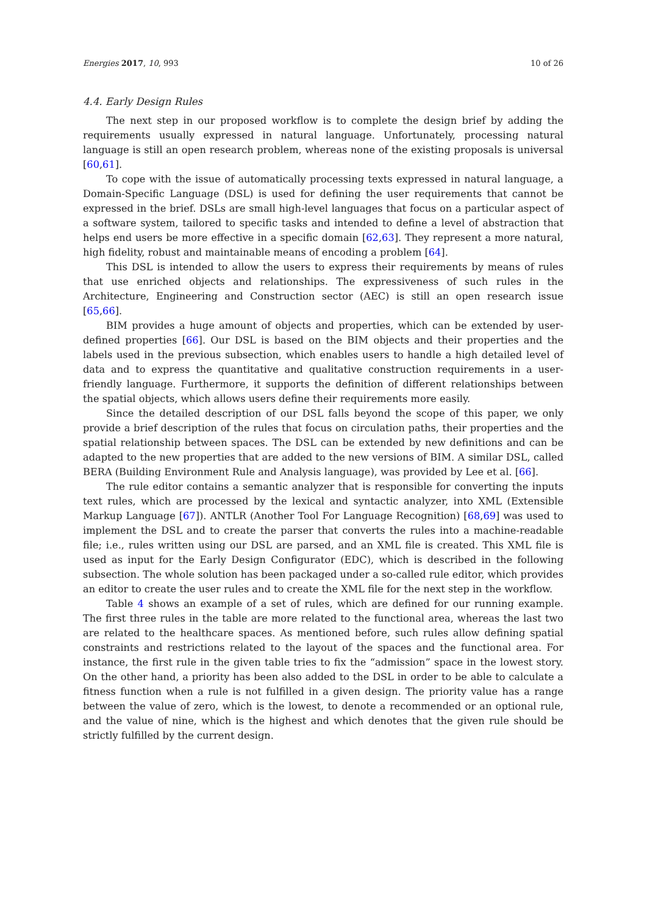Energies 2017, 10, 993 10 of 26
4.4. Early Design Rules
The next step in our proposed workflow is to complete the design brief by adding the requirements usually expressed in natural language. Unfortunately, processing natural language is still an open research problem, whereas none of the existing proposals is universal [60,61].
To cope with the issue of automatically processing texts expressed in natural language, a Domain-Specific Language (DSL) is used for defining the user requirements that cannot be expressed in the brief. DSLs are small high-level languages that focus on a particular aspect of a software system, tailored to specific tasks and intended to define a level of abstraction that helps end users be more effective in a specific domain [62,63]. They represent a more natural, high fidelity, robust and maintainable means of encoding a problem [64].
This DSL is intended to allow the users to express their requirements by means of rules that use enriched objects and relationships. The expressiveness of such rules in the Architecture, Engineering and Construction sector (AEC) is still an open research issue [65,66].
BIM provides a huge amount of objects and properties, which can be extended by user-defined properties [66]. Our DSL is based on the BIM objects and their properties and the labels used in the previous subsection, which enables users to handle a high detailed level of data and to express the quantitative and qualitative construction requirements in a user-friendly language. Furthermore, it supports the definition of different relationships between the spatial objects, which allows users define their requirements more easily.
Since the detailed description of our DSL falls beyond the scope of this paper, we only provide a brief description of the rules that focus on circulation paths, their properties and the spatial relationship between spaces. The DSL can be extended by new definitions and can be adapted to the new properties that are added to the new versions of BIM. A similar DSL, called BERA (Building Environment Rule and Analysis language), was provided by Lee et al. [66].
The rule editor contains a semantic analyzer that is responsible for converting the inputs text rules, which are processed by the lexical and syntactic analyzer, into XML (Extensible Markup Language [67]). ANTLR (Another Tool For Language Recognition) [68,69] was used to implement the DSL and to create the parser that converts the rules into a machine-readable file; i.e., rules written using our DSL are parsed, and an XML file is created. This XML file is used as input for the Early Design Configurator (EDC), which is described in the following subsection. The whole solution has been packaged under a so-called rule editor, which provides an editor to create the user rules and to create the XML file for the next step in the workflow.
Table 4 shows an example of a set of rules, which are defined for our running example. The first three rules in the table are more related to the functional area, whereas the last two are related to the healthcare spaces. As mentioned before, such rules allow defining spatial constraints and restrictions related to the layout of the spaces and the functional area. For instance, the first rule in the given table tries to fix the “admission” space in the lowest story. On the other hand, a priority has been also added to the DSL in order to be able to calculate a fitness function when a rule is not fulfilled in a given design. The priority value has a range between the value of zero, which is the lowest, to denote a recommended or an optional rule, and the value of nine, which is the highest and which denotes that the given rule should be strictly fulfilled by the current design.